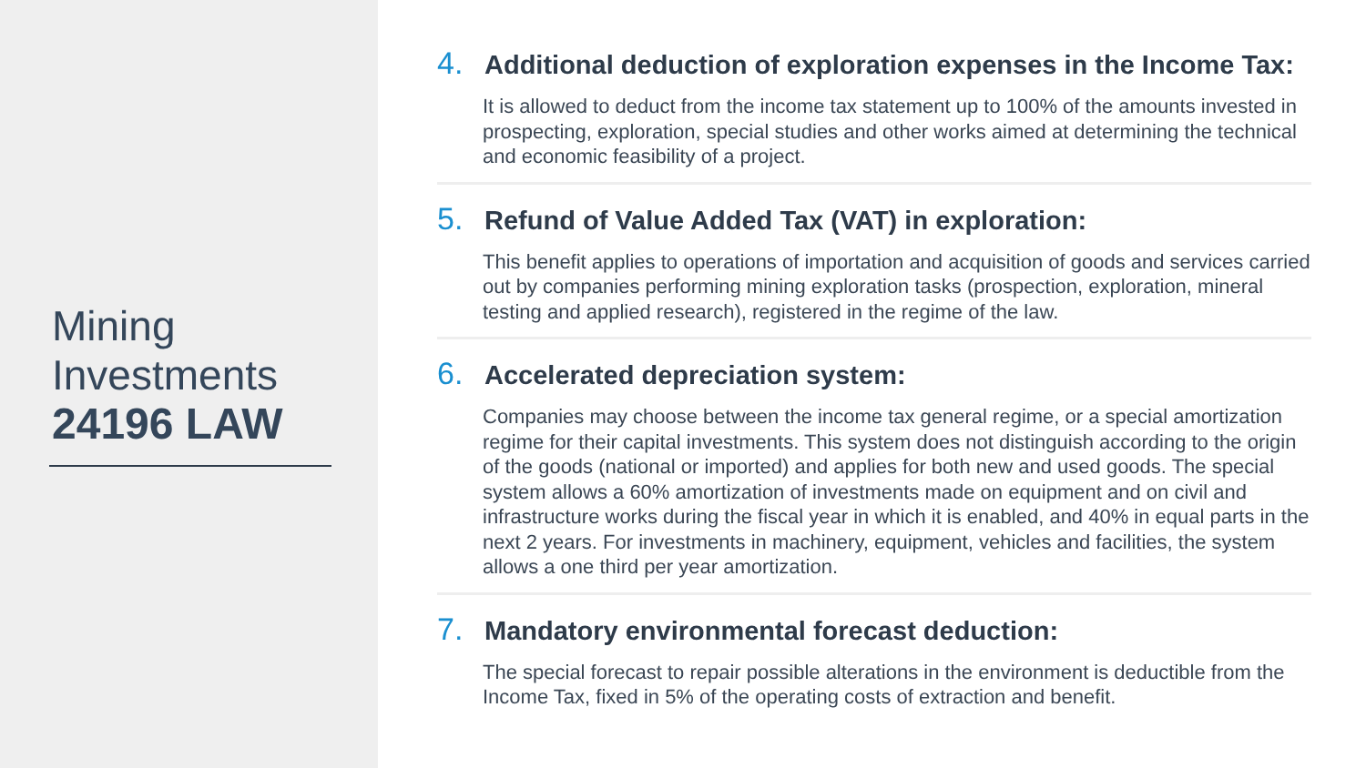Mining
Investments
24196 LAW
4. Additional deduction of exploration expenses in the Income Tax:
It is allowed to deduct from the income tax statement up to 100% of the amounts invested in prospecting, exploration, special studies and other works aimed at determining the technical and economic feasibility of a project.
5. Refund of Value Added Tax (VAT) in exploration:
This benefit applies to operations of importation and acquisition of goods and services carried out by companies performing mining exploration tasks (prospection, exploration, mineral testing and applied research), registered in the regime of the law.
6. Accelerated depreciation system:
Companies may choose between the income tax general regime, or a special amortization regime for their capital investments. This system does not distinguish according to the origin of the goods (national or imported) and applies for both new and used goods. The special system allows a 60% amortization of investments made on equipment and on civil and infrastructure works during the fiscal year in which it is enabled, and 40% in equal parts in the next 2 years. For investments in machinery, equipment, vehicles and facilities, the system allows a one third per year amortization.
7. Mandatory environmental forecast deduction:
The special forecast to repair possible alterations in the environment is deductible from the Income Tax, fixed in 5% of the operating costs of extraction and benefit.